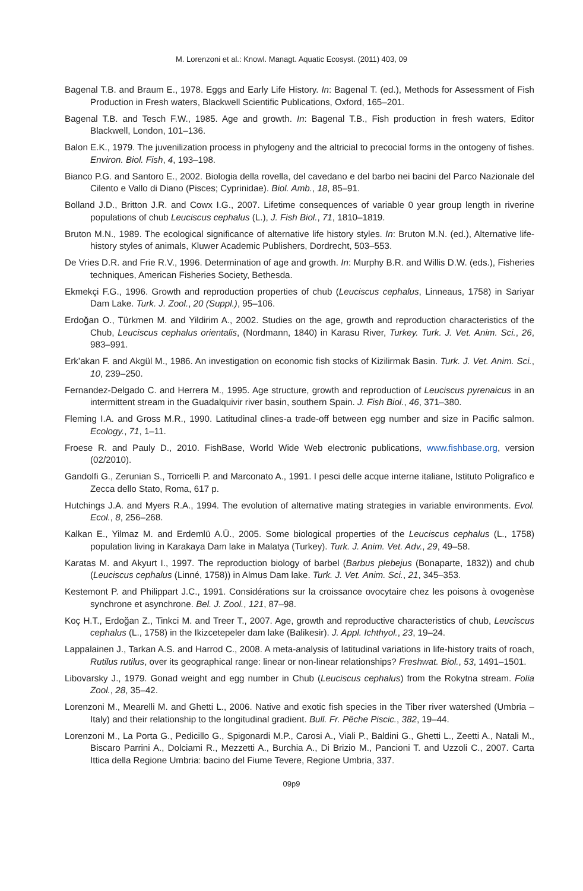M. Lorenzoni et al.: Knowl. Managt. Aquatic Ecosyst. (2011) 403, 09
Bagenal T.B. and Braum E., 1978. Eggs and Early Life History. In: Bagenal T. (ed.), Methods for Assessment of Fish Production in Fresh waters, Blackwell Scientific Publications, Oxford, 165–201.
Bagenal T.B. and Tesch F.W., 1985. Age and growth. In: Bagenal T.B., Fish production in fresh waters, Editor Blackwell, London, 101–136.
Balon E.K., 1979. The juvenilization process in phylogeny and the altricial to precocial forms in the ontogeny of fishes. Environ. Biol. Fish, 4, 193–198.
Bianco P.G. and Santoro E., 2002. Biologia della rovella, del cavedano e del barbo nei bacini del Parco Nazionale del Cilento e Vallo di Diano (Pisces; Cyprinidae). Biol. Amb., 18, 85–91.
Bolland J.D., Britton J.R. and Cowx I.G., 2007. Lifetime consequences of variable 0 year group length in riverine populations of chub Leuciscus cephalus (L.), J. Fish Biol., 71, 1810–1819.
Bruton M.N., 1989. The ecological significance of alternative life history styles. In: Bruton M.N. (ed.), Alternative life-history styles of animals, Kluwer Academic Publishers, Dordrecht, 503–553.
De Vries D.R. and Frie R.V., 1996. Determination of age and growth. In: Murphy B.R. and Willis D.W. (eds.), Fisheries techniques, American Fisheries Society, Bethesda.
Ekmekçi F.G., 1996. Growth and reproduction properties of chub (Leuciscus cephalus, Linneaus, 1758) in Sariyar Dam Lake. Turk. J. Zool., 20 (Suppl.), 95–106.
Erdoğan O., Türkmen M. and Yildirim A., 2002. Studies on the age, growth and reproduction characteristics of the Chub, Leuciscus cephalus orientalis, (Nordmann, 1840) in Karasu River, Turkey. Turk. J. Vet. Anim. Sci., 26, 983–991.
Erk’akan F. and Akgül M., 1986. An investigation on economic fish stocks of Kizilirmak Basin. Turk. J. Vet. Anim. Sci., 10, 239–250.
Fernandez-Delgado C. and Herrera M., 1995. Age structure, growth and reproduction of Leuciscus pyrenaicus in an intermittent stream in the Guadalquivir river basin, southern Spain. J. Fish Biol., 46, 371–380.
Fleming I.A. and Gross M.R., 1990. Latitudinal clines-a trade-off between egg number and size in Pacific salmon. Ecology., 71, 1–11.
Froese R. and Pauly D., 2010. FishBase, World Wide Web electronic publications, www.fishbase.org, version (02/2010).
Gandolfi G., Zerunian S., Torricelli P. and Marconato A., 1991. I pesci delle acque interne italiane, Istituto Poligrafico e Zecca dello Stato, Roma, 617 p.
Hutchings J.A. and Myers R.A., 1994. The evolution of alternative mating strategies in variable environments. Evol. Ecol., 8, 256–268.
Kalkan E., Yilmaz M. and Erdemlü A.Ü., 2005. Some biological properties of the Leuciscus cephalus (L., 1758) population living in Karakaya Dam lake in Malatya (Turkey). Turk. J. Anim. Vet. Adv., 29, 49–58.
Karatas M. and Akyurt I., 1997. The reproduction biology of barbel (Barbus plebejus (Bonaparte, 1832)) and chub (Leuciscus cephalus (Linné, 1758)) in Almus Dam lake. Turk. J. Vet. Anim. Sci., 21, 345–353.
Kestemont P. and Philippart J.C., 1991. Considérations sur la croissance ovocytaire chez les poisons à ovogenèse synchrone et asynchrone. Bel. J. Zool., 121, 87–98.
Koç H.T., Erdoğan Z., Tinkci M. and Treer T., 2007. Age, growth and reproductive characteristics of chub, Leuciscus cephalus (L., 1758) in the Ikizcetepeler dam lake (Balikesir). J. Appl. Ichthyol., 23, 19–24.
Lappalainen J., Tarkan A.S. and Harrod C., 2008. A meta-analysis of latitudinal variations in life-history traits of roach, Rutilus rutilus, over its geographical range: linear or non-linear relationships? Freshwat. Biol., 53, 1491–1501.
Libovarsky J., 1979. Gonad weight and egg number in Chub (Leuciscus cephalus) from the Rokytna stream. Folia Zool., 28, 35–42.
Lorenzoni M., Mearelli M. and Ghetti L., 2006. Native and exotic fish species in the Tiber river watershed (Umbria – Italy) and their relationship to the longitudinal gradient. Bull. Fr. Pêche Piscic., 382, 19–44.
Lorenzoni M., La Porta G., Pedicillo G., Spigonardi M.P., Carosi A., Viali P., Baldini G., Ghetti L., Zeetti A., Natali M., Biscaro Parrini A., Dolciami R., Mezzetti A., Burchia A., Di Brizio M., Pancioni T. and Uzzoli C., 2007. Carta Ittica della Regione Umbria: bacino del Fiume Tevere, Regione Umbria, 337.
09p9